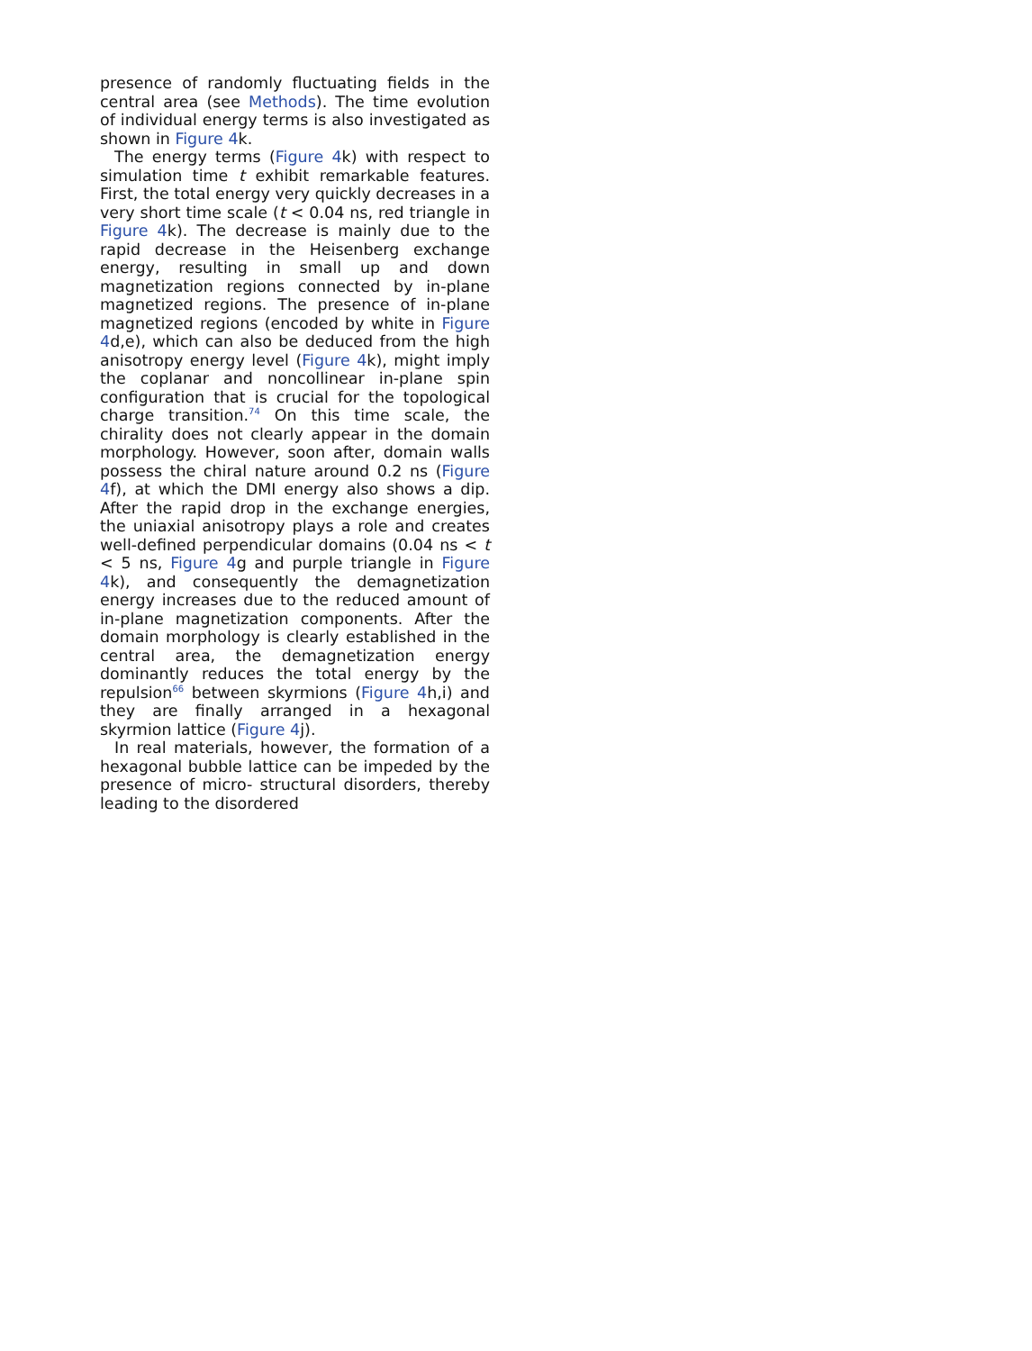presence of randomly fluctuating fields in the central area (see Methods). The time evolution of individual energy terms is also investigated as shown in Figure 4k.
The energy terms (Figure 4k) with respect to simulation time t exhibit remarkable features. First, the total energy very quickly decreases in a very short time scale (t < 0.04 ns, red triangle in Figure 4k). The decrease is mainly due to the rapid decrease in the Heisenberg exchange energy, resulting in small up and down magnetization regions connected by in-plane magnetized regions. The presence of in-plane magnetized regions (encoded by white in Figure 4d,e), which can also be deduced from the high anisotropy energy level (Figure 4k), might imply the coplanar and noncollinear in-plane spin configuration that is crucial for the topological charge transition.<sup>74</sup> On this time scale, the chirality does not clearly appear in the domain morphology. However, soon after, domain walls possess the chiral nature around 0.2 ns (Figure 4f), at which the DMI energy also shows a dip. After the rapid drop in the exchange energies, the uniaxial anisotropy plays a role and creates well-defined perpendicular domains (0.04 ns < t < 5 ns, Figure 4g and purple triangle in Figure 4k), and consequently the demagnetization energy increases due to the reduced amount of in-plane magnetization components. After the domain morphology is clearly established in the central area, the demagnetization energy dominantly reduces the total energy by the repulsion<sup>66</sup> between skyrmions (Figure 4h,i) and they are finally arranged in a hexagonal skyrmion lattice (Figure 4j).
In real materials, however, the formation of a hexagonal bubble lattice can be impeded by the presence of micro- structural disorders, thereby leading to the disordered